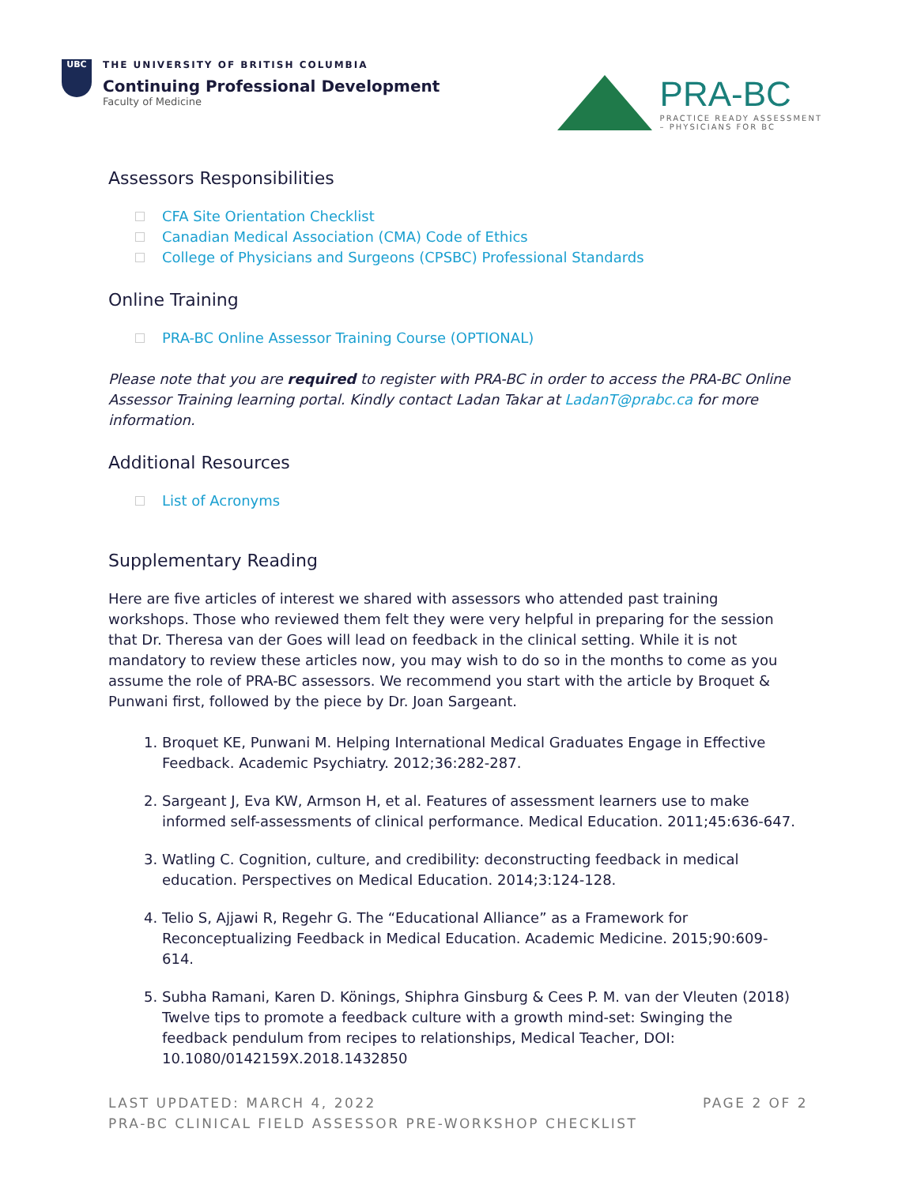UBC
THE UNIVERSITY OF BRITISH COLUMBIA
Continuing Professional Development
Faculty of Medicine
PRA-BC
PRACTICE READY ASSESSMENT
– PHYSICIANS FOR BC
Assessors Responsibilities
CFA Site Orientation Checklist
Canadian Medical Association (CMA) Code of Ethics
College of Physicians and Surgeons (CPSBC) Professional Standards
Online Training
PRA-BC Online Assessor Training Course (OPTIONAL)
Please note that you are required to register with PRA-BC in order to access the PRA-BC Online Assessor Training learning portal. Kindly contact Ladan Takar at LadanT@prabc.ca for more information.
Additional Resources
List of Acronyms
Supplementary Reading
Here are five articles of interest we shared with assessors who attended past training workshops. Those who reviewed them felt they were very helpful in preparing for the session that Dr. Theresa van der Goes will lead on feedback in the clinical setting. While it is not mandatory to review these articles now, you may wish to do so in the months to come as you assume the role of PRA-BC assessors. We recommend you start with the article by Broquet & Punwani first, followed by the piece by Dr. Joan Sargeant.
1. Broquet KE, Punwani M. Helping International Medical Graduates Engage in Effective Feedback. Academic Psychiatry. 2012;36:282-287.
2. Sargeant J, Eva KW, Armson H, et al. Features of assessment learners use to make informed self-assessments of clinical performance. Medical Education. 2011;45:636-647.
3. Watling C. Cognition, culture, and credibility: deconstructing feedback in medical education. Perspectives on Medical Education. 2014;3:124-128.
4. Telio S, Ajjawi R, Regehr G. The “Educational Alliance” as a Framework for Reconceptualizing Feedback in Medical Education. Academic Medicine. 2015;90:609-614.
5. Subha Ramani, Karen D. Könings, Shiphra Ginsburg & Cees P. M. van der Vleuten (2018) Twelve tips to promote a feedback culture with a growth mind-set: Swinging the feedback pendulum from recipes to relationships, Medical Teacher, DOI: 10.1080/0142159X.2018.1432850
LAST UPDATED: MARCH 4, 2022 PAGE 2 OF 2
PRA-BC CLINICAL FIELD ASSESSOR PRE-WORKSHOP CHECKLIST